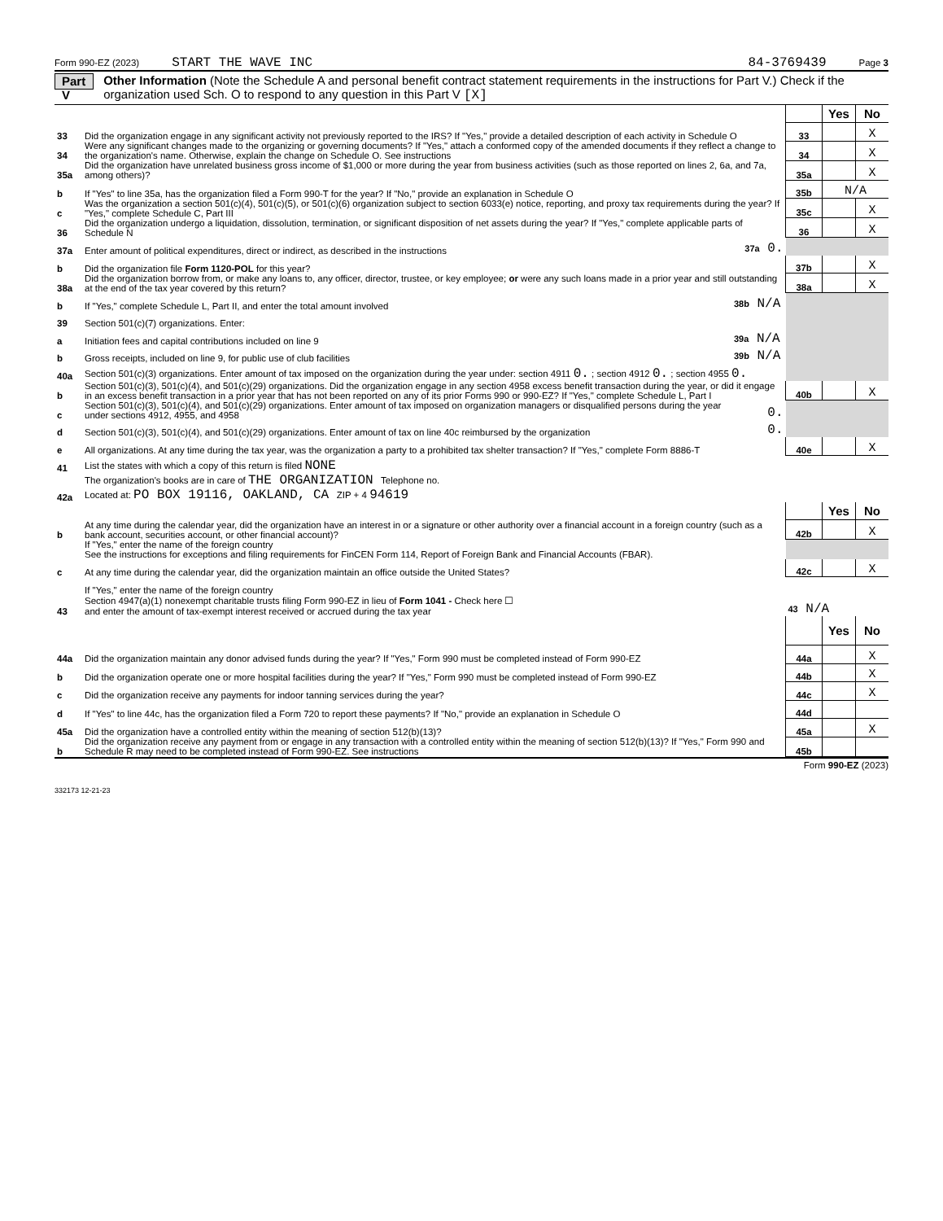Form 990-EZ (2023) START THE WAVE INC 84-3769439 Page 3
Part V
Other Information (Note the Schedule A and personal benefit contract statement requirements in the instructions for Part V.) Check if the organization used Sch. O to respond to any question in this Part V [X]
| | | | | Yes | No |
| 33 | Did the organization engage in any significant activity not previously reported to the IRS? If "Yes," provide a detailed description of each activity in Schedule O | | 33 | | X |
| 34 | Were any significant changes made to the organizing or governing documents? If "Yes," attach a conformed copy of the amended documents if they reflect a change to the organization's name. Otherwise, explain the change on Schedule O. See instructions | | 34 | | X |
| 35a | Did the organization have unrelated business gross income of $1,000 or more during the year from business activities (such as those reported on lines 2, 6a, and 7a, among others)? | | 35a | | X |
| b | If "Yes" to line 35a, has the organization filed a Form 990-T for the year? If "No," provide an explanation in Schedule O | | 35b | N/A | |
| c | Was the organization a section 501(c)(4), 501(c)(5), or 501(c)(6) organization subject to section 6033(e) notice, reporting, and proxy tax requirements during the year? If "Yes," complete Schedule C, Part III | | 35c | | X |
| 36 | Did the organization undergo a liquidation, dissolution, termination, or significant disposition of net assets during the year? If "Yes," complete applicable parts of Schedule N | | 36 | | X |
| 37a | Enter amount of political expenditures, direct or indirect, as described in the instructions | 37a 0. | | | |
| b | Did the organization file Form 1120-POL for this year? | | 37b | | X |
| 38a | Did the organization borrow from, or make any loans to, any officer, director, trustee, or key employee; or were any such loans made in a prior year and still outstanding at the end of the tax year covered by this return? | | 38a | | X |
| b | If "Yes," complete Schedule L, Part II, and enter the total amount involved | 38b N/A | | | |
| 39 | Section 501(c)(7) organizations. Enter: | | | | |
| a | Initiation fees and capital contributions included on line 9 | 39a N/A | | | |
| b | Gross receipts, included on line 9, for public use of club facilities | 39b N/A | | | |
| 40a | Section 501(c)(3) organizations. Enter amount of tax imposed on the organization during the year under: section 4911 0. ; section 4912 0. ; section 4955 0. | | | | |
| b | Section 501(c)(3), 501(c)(4), and 501(c)(29) organizations. Did the organization engage in any section 4958 excess benefit transaction during the year, or did it engage in an excess benefit transaction in a prior year that has not been reported on any of its prior Forms 990 or 990-EZ? If "Yes," complete Schedule L, Part I | | 40b | | X |
| c | Section 501(c)(3), 501(c)(4), and 501(c)(29) organizations. Enter amount of tax imposed on organization managers or disqualified persons during the year under sections 4912, 4955, and 4958 | 0. | | | |
| d | Section 501(c)(3), 501(c)(4), and 501(c)(29) organizations. Enter amount of tax on line 40c reimbursed by the organization | 0. | | | |
| e | All organizations. At any time during the tax year, was the organization a party to a prohibited tax shelter transaction? If "Yes," complete Form 8886-T | | 40e | | X |
| 41 | List the states with which a copy of this return is filed NONE | | | | |
| 42a | The organization's books are in care of THE ORGANIZATION Telephone no. Located at: PO BOX 19116, OAKLAND, CA ZIP + 4 94619 | | | | |
| | | | | Yes | No |
| b | At any time during the calendar year, did the organization have an interest in or a signature or other authority over a financial account in a foreign country (such as a bank account, securities account, or other financial account)? | | 42b | | X |
| | If "Yes," enter the name of the foreign country See the instructions for exceptions and filing requirements for FinCEN Form 114, Report of Foreign Bank and Financial Accounts (FBAR). | | | | |
| c | At any time during the calendar year, did the organization maintain an office outside the United States? | | 42c | | X |
| | If "Yes," enter the name of the foreign country | | | | |
| 43 | Section 4947(a)(1) nonexempt charitable trusts filing Form 990-EZ in lieu of Form 1041 - Check here ☐ and enter the amount of tax-exempt interest received or accrued during the tax year | | 43 N/A | | |
| | | | | Yes | No |
| 44a | Did the organization maintain any donor advised funds during the year? If "Yes," Form 990 must be completed instead of Form 990-EZ | | 44a | | X |
| b | Did the organization operate one or more hospital facilities during the year? If "Yes," Form 990 must be completed instead of Form 990-EZ | | 44b | | X |
| c | Did the organization receive any payments for indoor tanning services during the year? | | 44c | | X |
| d | If "Yes" to line 44c, has the organization filed a Form 720 to report these payments? If "No," provide an explanation in Schedule O | | 44d | | |
| 45a | Did the organization have a controlled entity within the meaning of section 512(b)(13)? | | 45a | | X |
| b | Did the organization receive any payment from or engage in any transaction with a controlled entity within the meaning of section 512(b)(13)? If "Yes," Form 990 and Schedule R may need to be completed instead of Form 990-EZ. See instructions | | 45b | | |
Form 990-EZ (2023)
332173 12-21-23